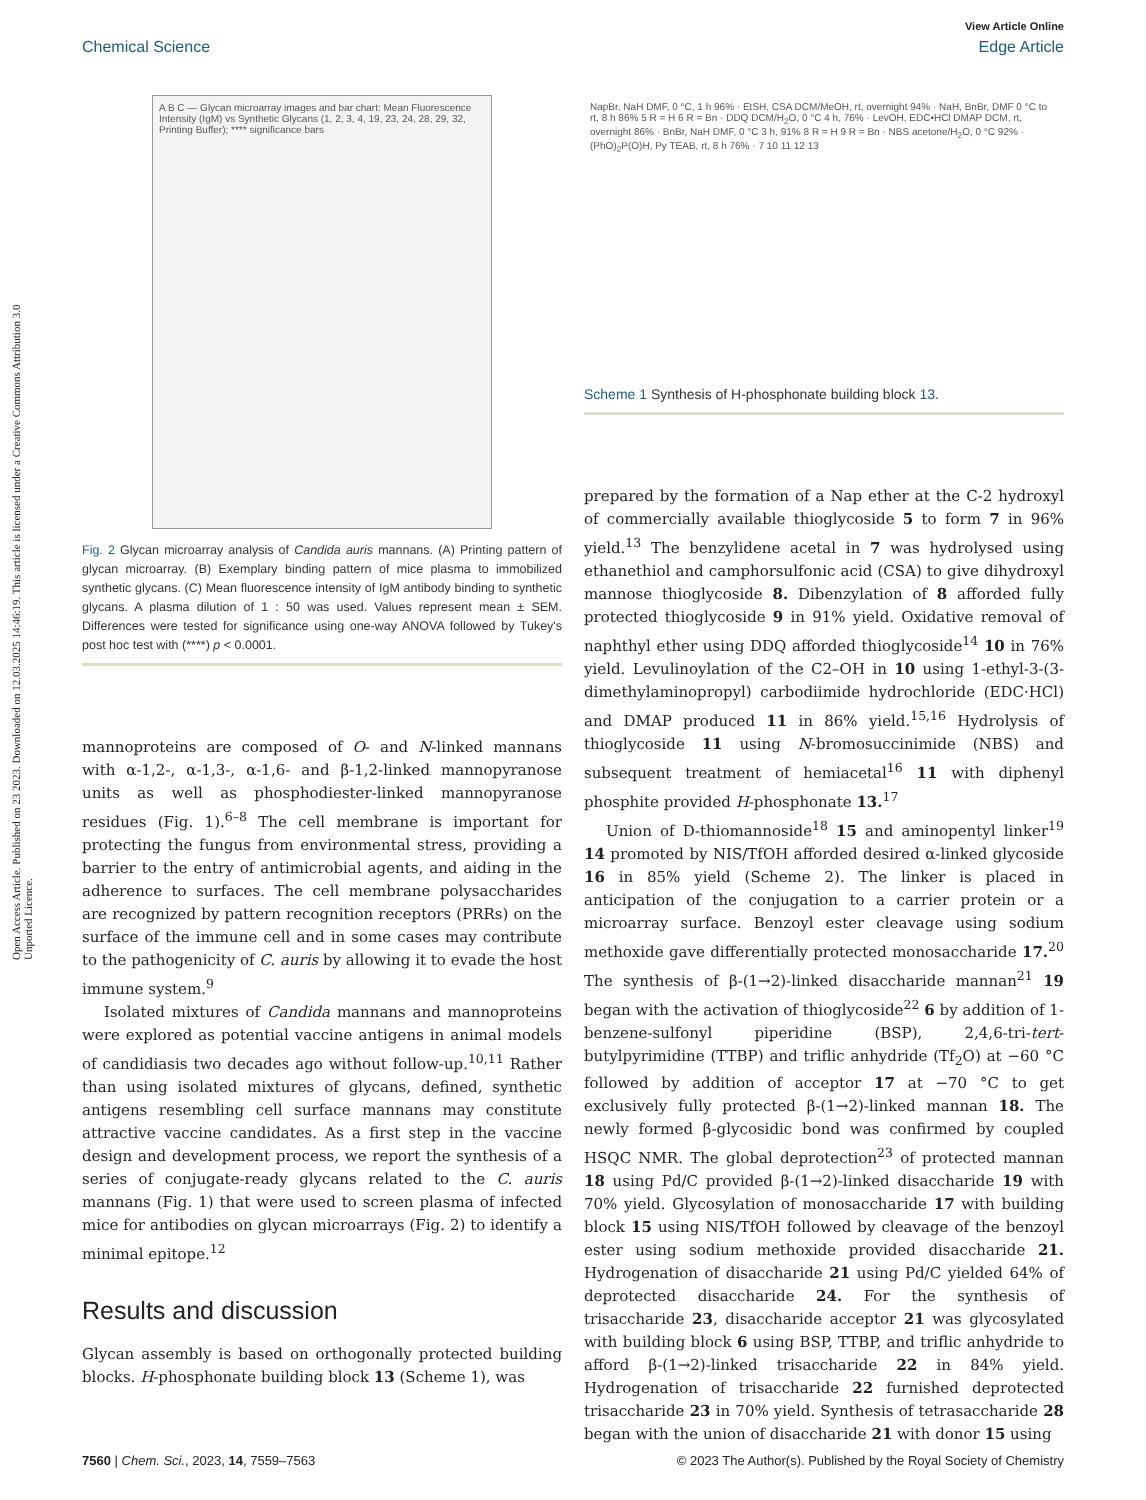View Article Online
Chemical Science Edge Article
Open Access Article. Published on 23 2023. Downloaded on 12.03.2025 14:46:19. This article is licensed under a Creative Commons Attribution 3.0 Unported Licence.
A B C — Glycan microarray images and bar chart: Mean Fluorescence Intensity (IgM) vs Synthetic Glycans (1, 2, 3, 4, 19, 23, 24, 28, 29, 32, Printing Buffer); **** significance bars
Fig. 2 Glycan microarray analysis of Candida auris mannans. (A) Printing pattern of glycan microarray. (B) Exemplary binding pattern of mice plasma to immobilized synthetic glycans. (C) Mean fluorescence intensity of IgM antibody binding to synthetic glycans. A plasma dilution of 1 : 50 was used. Values represent mean ± SEM. Differences were tested for significance using one-way ANOVA followed by Tukey's post hoc test with (****) p < 0.0001.
mannoproteins are composed of O- and N-linked mannans with α-1,2-, α-1,3-, α-1,6- and β-1,2-linked mannopyranose units as well as phosphodiester-linked mannopyranose residues (Fig. 1).<sup>6–8</sup> The cell membrane is important for protecting the fungus from environmental stress, providing a barrier to the entry of antimicrobial agents, and aiding in the adherence to surfaces. The cell membrane polysaccharides are recognized by pattern recognition receptors (PRRs) on the surface of the immune cell and in some cases may contribute to the pathogenicity of C. auris by allowing it to evade the host immune system.<sup>9</sup>
Isolated mixtures of Candida mannans and mannoproteins were explored as potential vaccine antigens in animal models of candidiasis two decades ago without follow-up.<sup>10,11</sup> Rather than using isolated mixtures of glycans, defined, synthetic antigens resembling cell surface mannans may constitute attractive vaccine candidates. As a first step in the vaccine design and development process, we report the synthesis of a series of conjugate-ready glycans related to the C. auris mannans (Fig. 1) that were used to screen plasma of infected mice for antibodies on glycan microarrays (Fig. 2) to identify a minimal epitope.<sup>12</sup>
Results and discussion
Glycan assembly is based on orthogonally protected building blocks. H-phosphonate building block 13 (Scheme 1), was
NapBr, NaH DMF, 0 °C, 1 h 96% · EtSH, CSA DCM/MeOH, rt, overnight 94% · NaH, BnBr, DMF 0 °C to rt, 8 h 86% 5 R = H 6 R = Bn · DDQ DCM/H<sub>2</sub>O, 0 °C 4 h, 76% · LevOH, EDC•HCl DMAP DCM, rt, overnight 86% · BnBr, NaH DMF, 0 °C 3 h, 91% 8 R = H 9 R = Bn · NBS acetone/H<sub>2</sub>O, 0 °C 92% · (PhO)<sub>2</sub>P(O)H, Py TEAB, rt, 8 h 76% · 7 10 11 12 13
Scheme 1 Synthesis of H-phosphonate building block 13.
prepared by the formation of a Nap ether at the C-2 hydroxyl of commercially available thioglycoside 5 to form 7 in 96% yield.<sup>13</sup> The benzylidene acetal in 7 was hydrolysed using ethanethiol and camphorsulfonic acid (CSA) to give dihydroxyl mannose thioglycoside 8. Dibenzylation of 8 afforded fully protected thioglycoside 9 in 91% yield. Oxidative removal of naphthyl ether using DDQ afforded thioglycoside<sup>14</sup> 10 in 76% yield. Levulinoylation of the C2–OH in 10 using 1-ethyl-3-(3-dimethylaminopropyl) carbodiimide hydrochloride (EDC·HCl) and DMAP produced 11 in 86% yield.<sup>15,16</sup> Hydrolysis of thioglycoside 11 using N-bromosuccinimide (NBS) and subsequent treatment of hemiacetal<sup>16</sup> 11 with diphenyl phosphite provided H-phosphonate 13.<sup>17</sup>
Union of D-thiomannoside<sup>18</sup> 15 and aminopentyl linker<sup>19</sup> 14 promoted by NIS/TfOH afforded desired α-linked glycoside 16 in 85% yield (Scheme 2). The linker is placed in anticipation of the conjugation to a carrier protein or a microarray surface. Benzoyl ester cleavage using sodium methoxide gave differentially protected monosaccharide 17.<sup>20</sup> The synthesis of β-(1→2)-linked disaccharide mannan<sup>21</sup> 19 began with the activation of thioglycoside<sup>22</sup> 6 by addition of 1-benzene-sulfonyl piperidine (BSP), 2,4,6-tri-tert-butylpyrimidine (TTBP) and triflic anhydride (Tf<sub>2</sub>O) at −60 °C followed by addition of acceptor 17 at −70 °C to get exclusively fully protected β-(1→2)-linked mannan 18. The newly formed β-glycosidic bond was confirmed by coupled HSQC NMR. The global deprotection<sup>23</sup> of protected mannan 18 using Pd/C provided β-(1→2)-linked disaccharide 19 with 70% yield. Glycosylation of monosaccharide 17 with building block 15 using NIS/TfOH followed by cleavage of the benzoyl ester using sodium methoxide provided disaccharide 21. Hydrogenation of disaccharide 21 using Pd/C yielded 64% of deprotected disaccharide 24. For the synthesis of trisaccharide 23, disaccharide acceptor 21 was glycosylated with building block 6 using BSP, TTBP, and triflic anhydride to afford β-(1→2)-linked trisaccharide 22 in 84% yield. Hydrogenation of trisaccharide 22 furnished deprotected trisaccharide 23 in 70% yield. Synthesis of tetrasaccharide 28 began with the union of disaccharide 21 with donor 15 using
7560 | Chem. Sci., 2023, 14, 7559–7563 © 2023 The Author(s). Published by the Royal Society of Chemistry